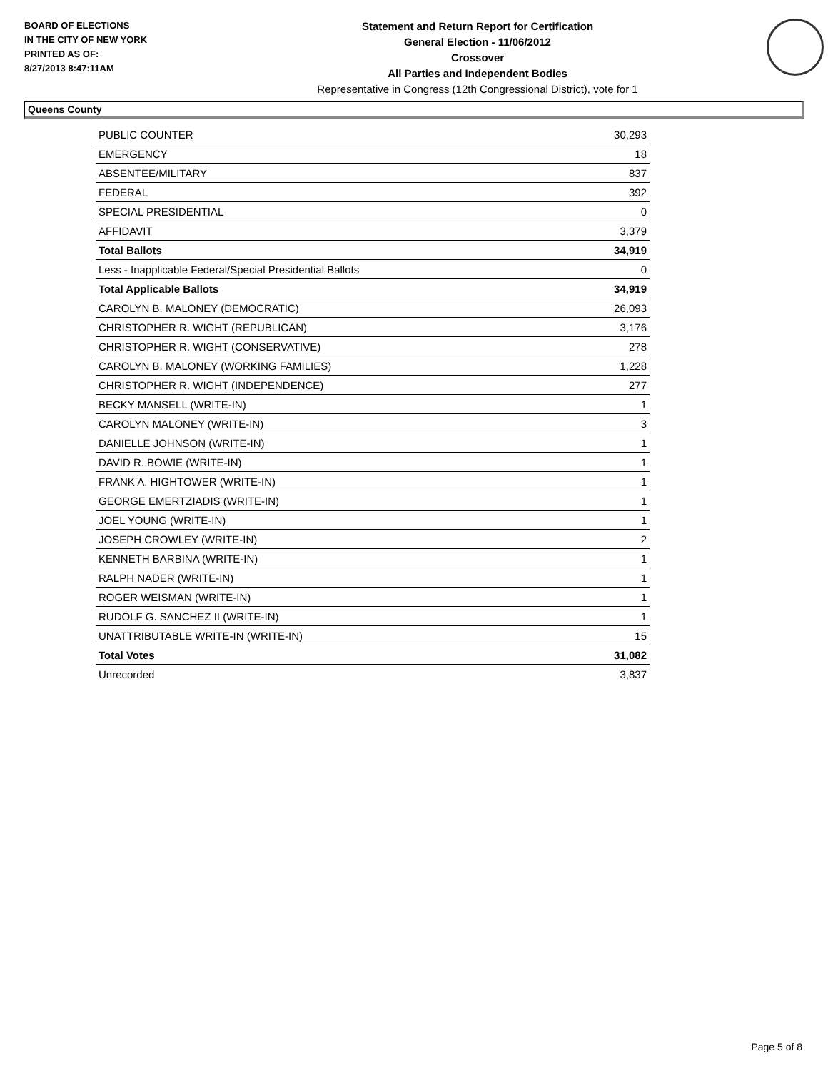BOARD OF ELECTIONS
IN THE CITY OF NEW YORK
PRINTED AS OF:
8/27/2013 8:47:11AM
Statement and Return Report for Certification
General Election - 11/06/2012
Crossover
All Parties and Independent Bodies
Representative in Congress (12th Congressional District), vote for 1
Queens County
| PUBLIC COUNTER | 30,293 |
| EMERGENCY | 18 |
| ABSENTEE/MILITARY | 837 |
| FEDERAL | 392 |
| SPECIAL PRESIDENTIAL | 0 |
| AFFIDAVIT | 3,379 |
| Total Ballots | 34,919 |
| Less - Inapplicable Federal/Special Presidential Ballots | 0 |
| Total Applicable Ballots | 34,919 |
| CAROLYN B. MALONEY (DEMOCRATIC) | 26,093 |
| CHRISTOPHER R. WIGHT (REPUBLICAN) | 3,176 |
| CHRISTOPHER R. WIGHT (CONSERVATIVE) | 278 |
| CAROLYN B. MALONEY (WORKING FAMILIES) | 1,228 |
| CHRISTOPHER R. WIGHT (INDEPENDENCE) | 277 |
| BECKY MANSELL (WRITE-IN) | 1 |
| CAROLYN MALONEY (WRITE-IN) | 3 |
| DANIELLE JOHNSON (WRITE-IN) | 1 |
| DAVID R. BOWIE (WRITE-IN) | 1 |
| FRANK A. HIGHTOWER (WRITE-IN) | 1 |
| GEORGE EMERTZIADIS (WRITE-IN) | 1 |
| JOEL YOUNG (WRITE-IN) | 1 |
| JOSEPH CROWLEY (WRITE-IN) | 2 |
| KENNETH BARBINA (WRITE-IN) | 1 |
| RALPH NADER (WRITE-IN) | 1 |
| ROGER WEISMAN (WRITE-IN) | 1 |
| RUDOLF G. SANCHEZ II (WRITE-IN) | 1 |
| UNATTRIBUTABLE WRITE-IN (WRITE-IN) | 15 |
| Total Votes | 31,082 |
| Unrecorded | 3,837 |
Page 5 of 8